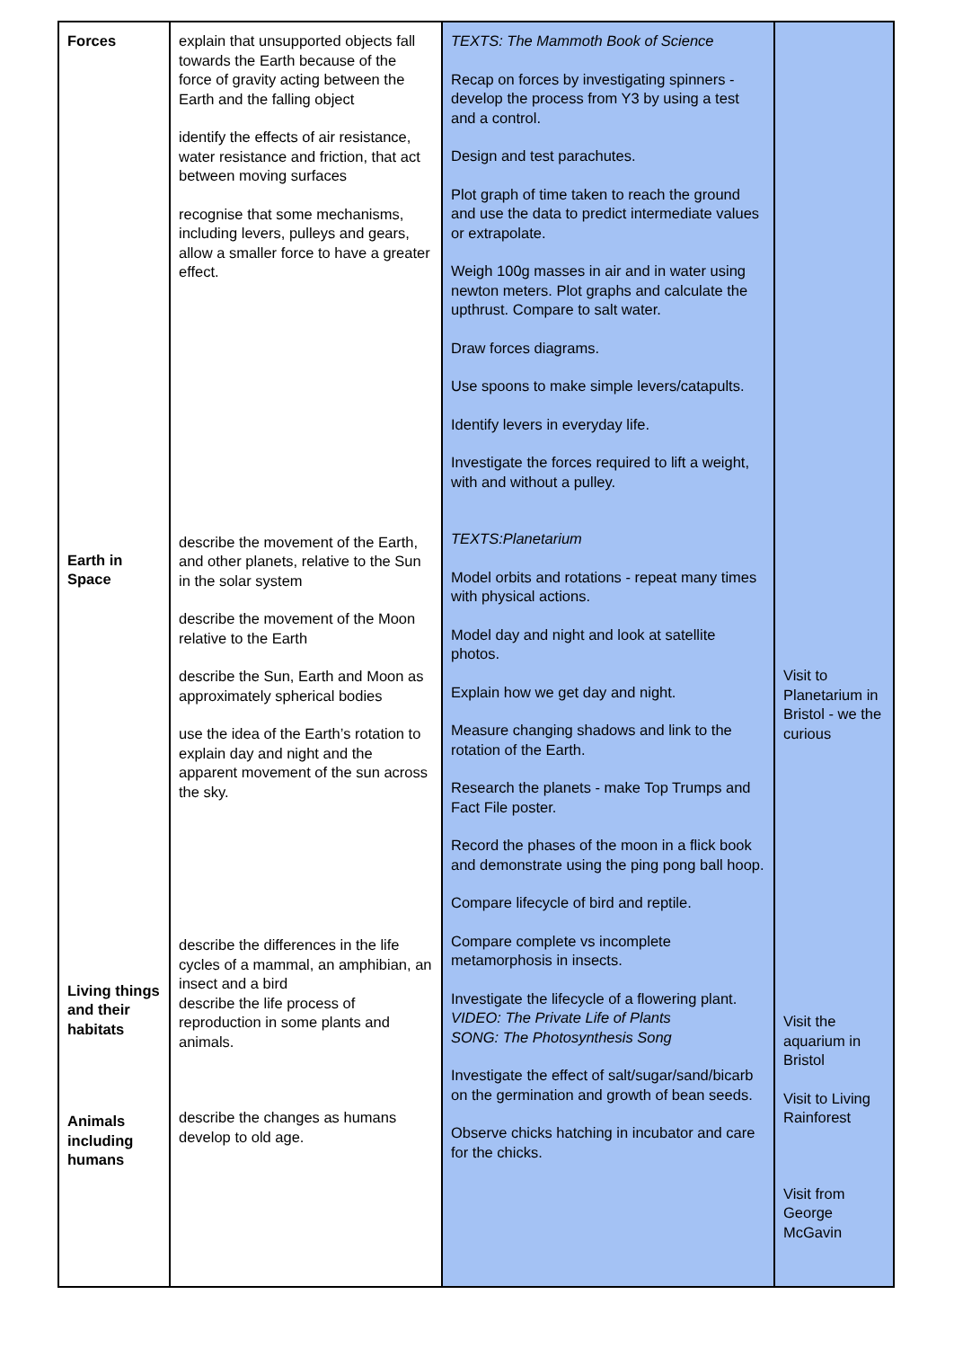| Forces Earth in Space Living things and their habitats Animals including humans | explain that unsupported objects fall towards the Earth because of the force of gravity acting between the Earth and the falling object identify the effects of air resistance, water resistance and friction, that act between moving surfaces recognise that some mechanisms, including levers, pulleys and gears, allow a smaller force to have a greater effect. describe the movement of the Earth, and other planets, relative to the Sun in the solar system describe the movement of the Moon relative to the Earth describe the Sun, Earth and Moon as approximately spherical bodies use the idea of the Earth’s rotation to explain day and night and the apparent movement of the sun across the sky. describe the differences in the life cycles of a mammal, an amphibian, an insect and a bird describe the life process of reproduction in some plants and animals. describe the changes as humans develop to old age. | TEXTS: The Mammoth Book of Science Recap on forces by investigating spinners - develop the process from Y3 by using a test and a control. Design and test parachutes. Plot graph of time taken to reach the ground and use the data to predict intermediate values or extrapolate. Weigh 100g masses in air and in water using newton meters. Plot graphs and calculate the upthrust. Compare to salt water. Draw forces diagrams. Use spoons to make simple levers/catapults. Identify levers in everyday life. Investigate the forces required to lift a weight, with and without a pulley. TEXTS:Planetarium Model orbits and rotations - repeat many times with physical actions. Model day and night and look at satellite photos. Explain how we get day and night. Measure changing shadows and link to the rotation of the Earth. Research the planets - make Top Trumps and Fact File poster. Record the phases of the moon in a flick book and demonstrate using the ping pong ball hoop. Compare lifecycle of bird and reptile. Compare complete vs incomplete metamorphosis in insects. Investigate the lifecycle of a flowering plant. VIDEO: The Private Life of Plants SONG: The Photosynthesis Song Investigate the effect of salt/sugar/sand/bicarb on the germination and growth of bean seeds. Observe chicks hatching in incubator and care for the chicks. | Visit to Planetarium in Bristol - we the curious Visit the aquarium in Bristol Visit to Living Rainforest Visit from George McGavin |